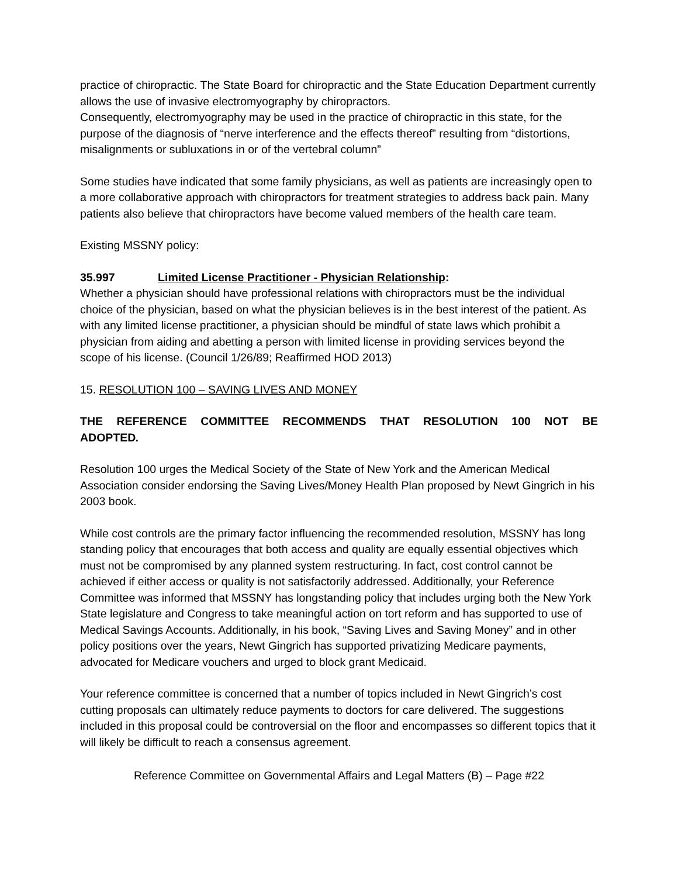practice of chiropractic. The State Board for chiropractic and the State Education Department currently allows the use of invasive electromyography by chiropractors.
Consequently, electromyography may be used in the practice of chiropractic in this state, for the purpose of the diagnosis of “nerve interference and the effects thereof” resulting from “distortions, misalignments or subluxations in or of the vertebral column”
Some studies have indicated that some family physicians, as well as patients are increasingly open to a more collaborative approach with chiropractors for treatment strategies to address back pain. Many patients also believe that chiropractors have become valued members of the health care team.
Existing MSSNY policy:
35.997 Limited License Practitioner - Physician Relationship:
Whether a physician should have professional relations with chiropractors must be the individual choice of the physician, based on what the physician believes is in the best interest of the patient. As with any limited license practitioner, a physician should be mindful of state laws which prohibit a physician from aiding and abetting a person with limited license in providing services beyond the scope of his license. (Council 1/26/89; Reaffirmed HOD 2013)
15. RESOLUTION 100 – SAVING LIVES AND MONEY
THE REFERENCE COMMITTEE RECOMMENDS THAT RESOLUTION 100 NOT BE
ADOPTED.
Resolution 100 urges the Medical Society of the State of New York and the American Medical Association consider endorsing the Saving Lives/Money Health Plan proposed by Newt Gingrich in his 2003 book.
While cost controls are the primary factor influencing the recommended resolution, MSSNY has long standing policy that encourages that both access and quality are equally essential objectives which must not be compromised by any planned system restructuring. In fact, cost control cannot be achieved if either access or quality is not satisfactorily addressed. Additionally, your Reference Committee was informed that MSSNY has longstanding policy that includes urging both the New York State legislature and Congress to take meaningful action on tort reform and has supported to use of Medical Savings Accounts. Additionally, in his book, “Saving Lives and Saving Money” and in other policy positions over the years, Newt Gingrich has supported privatizing Medicare payments, advocated for Medicare vouchers and urged to block grant Medicaid.
Your reference committee is concerned that a number of topics included in Newt Gingrich’s cost cutting proposals can ultimately reduce payments to doctors for care delivered. The suggestions included in this proposal could be controversial on the floor and encompasses so different topics that it will likely be difficult to reach a consensus agreement.
Reference Committee on Governmental Affairs and Legal Matters (B) – Page #22